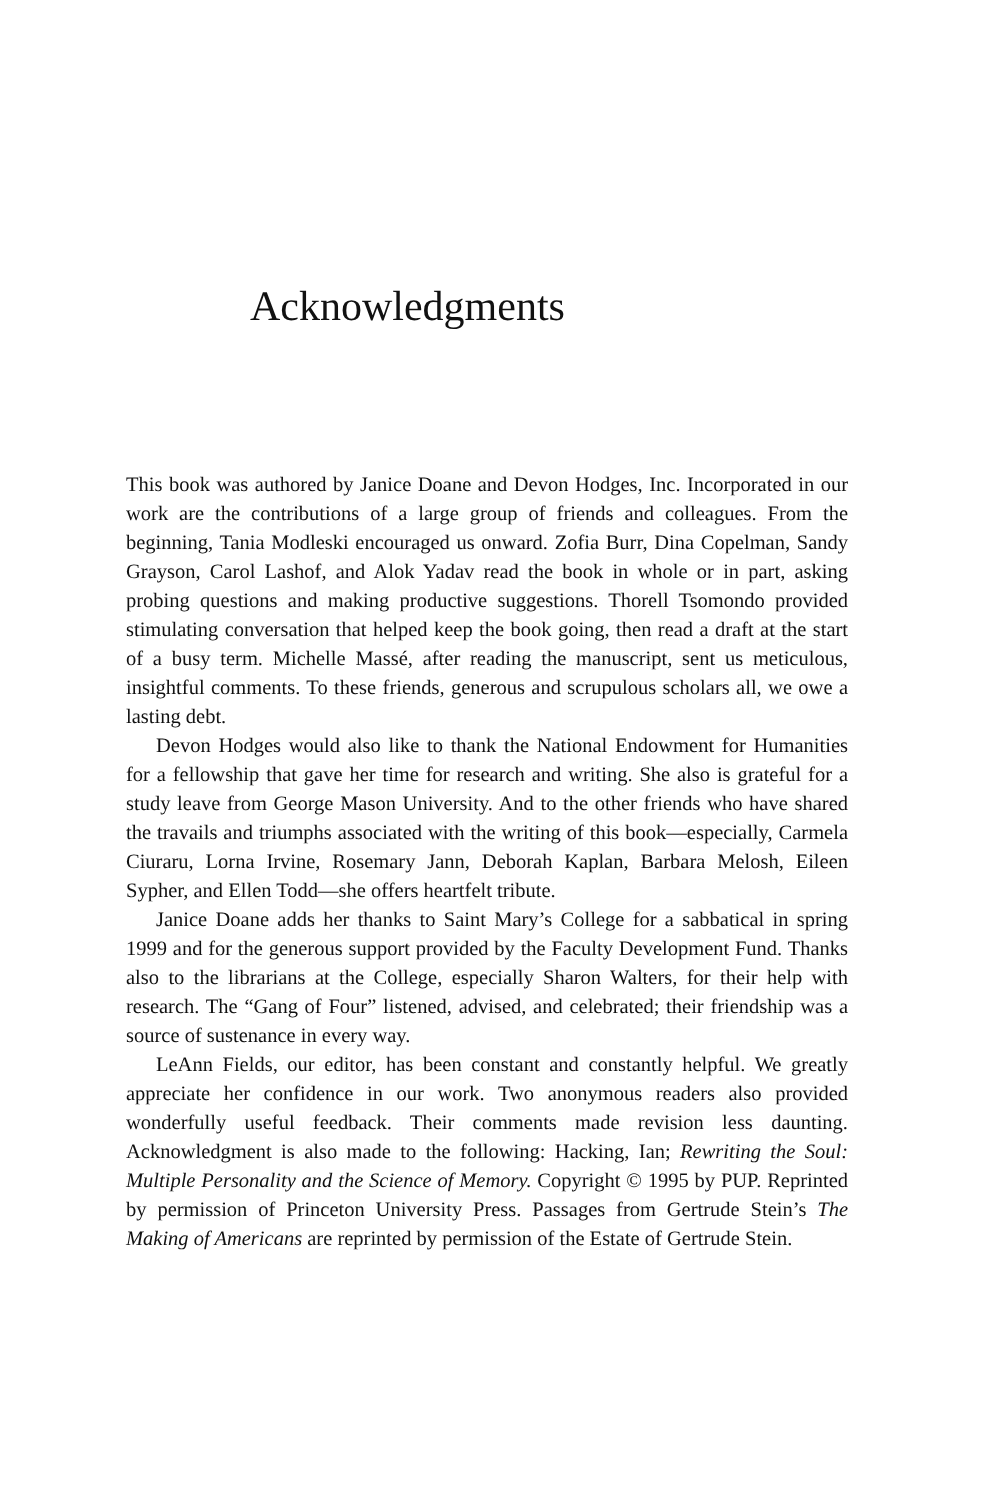Acknowledgments
This book was authored by Janice Doane and Devon Hodges, Inc. Incorporated in our work are the contributions of a large group of friends and colleagues. From the beginning, Tania Modleski encouraged us onward. Zofia Burr, Dina Copelman, Sandy Grayson, Carol Lashof, and Alok Yadav read the book in whole or in part, asking probing questions and making productive suggestions. Thorell Tsomondo provided stimulating conversation that helped keep the book going, then read a draft at the start of a busy term. Michelle Massé, after reading the manuscript, sent us meticulous, insightful comments. To these friends, generous and scrupulous scholars all, we owe a lasting debt.
Devon Hodges would also like to thank the National Endowment for Humanities for a fellowship that gave her time for research and writing. She also is grateful for a study leave from George Mason University. And to the other friends who have shared the travails and triumphs associated with the writing of this book—especially, Carmela Ciuraru, Lorna Irvine, Rosemary Jann, Deborah Kaplan, Barbara Melosh, Eileen Sypher, and Ellen Todd—she offers heartfelt tribute.
Janice Doane adds her thanks to Saint Mary’s College for a sabbatical in spring 1999 and for the generous support provided by the Faculty Development Fund. Thanks also to the librarians at the College, especially Sharon Walters, for their help with research. The “Gang of Four” listened, advised, and celebrated; their friendship was a source of sustenance in every way.
LeAnn Fields, our editor, has been constant and constantly helpful. We greatly appreciate her confidence in our work. Two anonymous readers also provided wonderfully useful feedback. Their comments made revision less daunting. Acknowledgment is also made to the following: Hacking, Ian; Rewriting the Soul: Multiple Personality and the Science of Memory. Copyright © 1995 by PUP. Reprinted by permission of Princeton University Press. Passages from Gertrude Stein’s The Making of Americans are reprinted by permission of the Estate of Gertrude Stein.